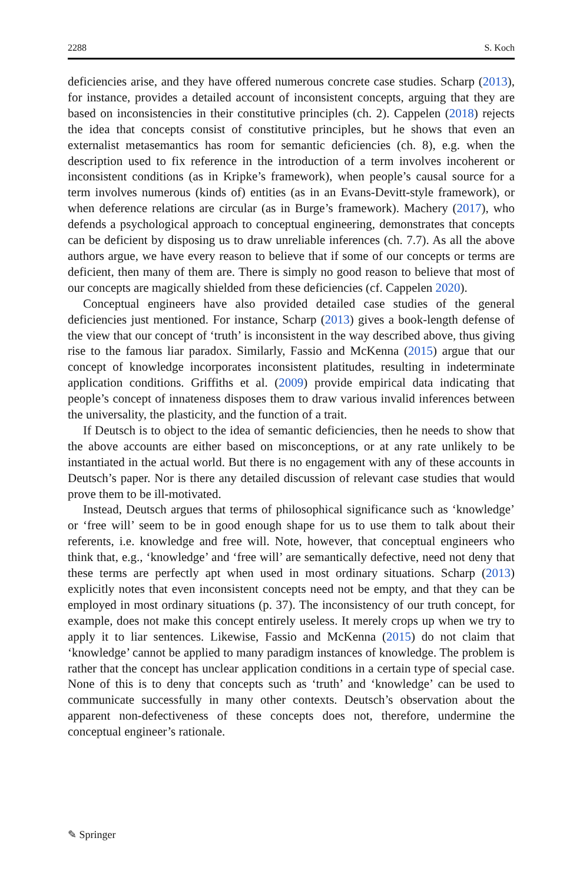2288 S. Koch
deficiencies arise, and they have offered numerous concrete case studies. Scharp (2013), for instance, provides a detailed account of inconsistent concepts, arguing that they are based on inconsistencies in their constitutive principles (ch. 2). Cappelen (2018) rejects the idea that concepts consist of constitutive principles, but he shows that even an externalist metasemantics has room for semantic deficiencies (ch. 8), e.g. when the description used to fix reference in the introduction of a term involves incoherent or inconsistent conditions (as in Kripke’s framework), when people’s causal source for a term involves numerous (kinds of) entities (as in an Evans-Devitt-style framework), or when deference relations are circular (as in Burge’s framework). Machery (2017), who defends a psychological approach to conceptual engineering, demonstrates that concepts can be deficient by disposing us to draw unreliable inferences (ch. 7.7). As all the above authors argue, we have every reason to believe that if some of our concepts or terms are deficient, then many of them are. There is simply no good reason to believe that most of our concepts are magically shielded from these deficiencies (cf. Cappelen 2020).
Conceptual engineers have also provided detailed case studies of the general deficiencies just mentioned. For instance, Scharp (2013) gives a book-length defense of the view that our concept of ‘truth’ is inconsistent in the way described above, thus giving rise to the famous liar paradox. Similarly, Fassio and McKenna (2015) argue that our concept of knowledge incorporates inconsistent platitudes, resulting in indeterminate application conditions. Griffiths et al. (2009) provide empirical data indicating that people’s concept of innateness disposes them to draw various invalid inferences between the universality, the plasticity, and the function of a trait.
If Deutsch is to object to the idea of semantic deficiencies, then he needs to show that the above accounts are either based on misconceptions, or at any rate unlikely to be instantiated in the actual world. But there is no engagement with any of these accounts in Deutsch’s paper. Nor is there any detailed discussion of relevant case studies that would prove them to be ill-motivated.
Instead, Deutsch argues that terms of philosophical significance such as ‘knowledge’ or ‘free will’ seem to be in good enough shape for us to use them to talk about their referents, i.e. knowledge and free will. Note, however, that conceptual engineers who think that, e.g., ‘knowledge’ and ‘free will’ are semantically defective, need not deny that these terms are perfectly apt when used in most ordinary situations. Scharp (2013) explicitly notes that even inconsistent concepts need not be empty, and that they can be employed in most ordinary situations (p. 37). The inconsistency of our truth concept, for example, does not make this concept entirely useless. It merely crops up when we try to apply it to liar sentences. Likewise, Fassio and McKenna (2015) do not claim that ‘knowledge’ cannot be applied to many paradigm instances of knowledge. The problem is rather that the concept has unclear application conditions in a certain type of special case. None of this is to deny that concepts such as ‘truth’ and ‘knowledge’ can be used to communicate successfully in many other contexts. Deutsch’s observation about the apparent non-defectiveness of these concepts does not, therefore, undermine the conceptual engineer’s rationale.
✎ Springer